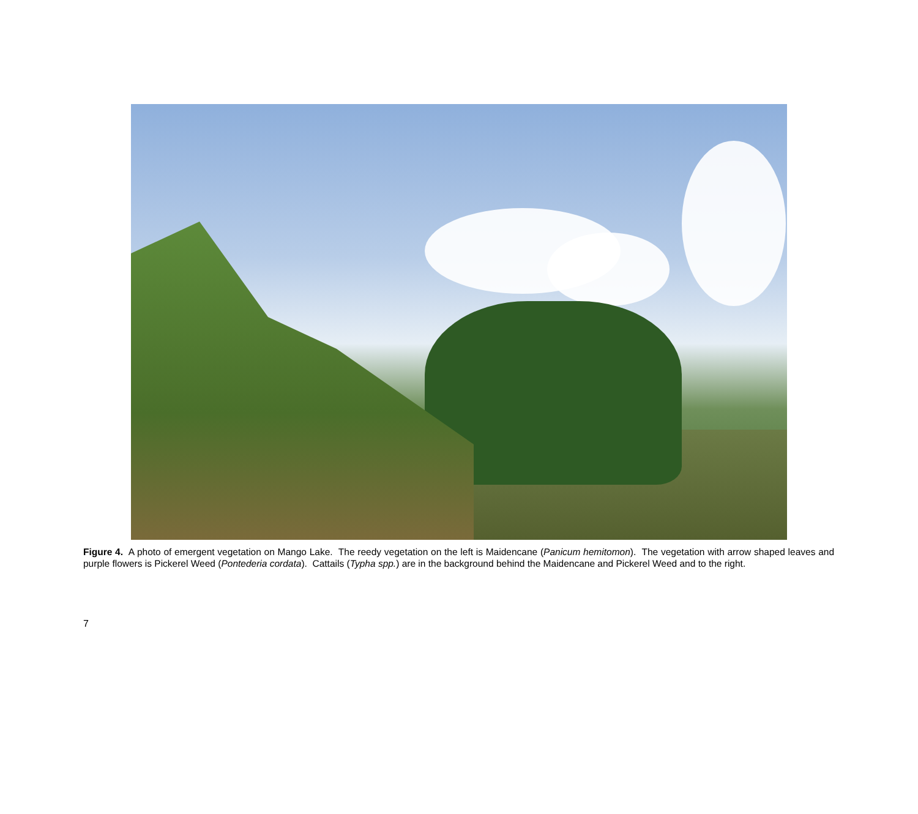Figure 4. A photo of emergent vegetation on Mango Lake. The reedy vegetation on the left is Maidencane (Panicum hemitomon). The vegetation with arrow shaped leaves and purple flowers is Pickerel Weed (Pontederia cordata). Cattails (Typha spp.) are in the background behind the Maidencane and Pickerel Weed and to the right.
7